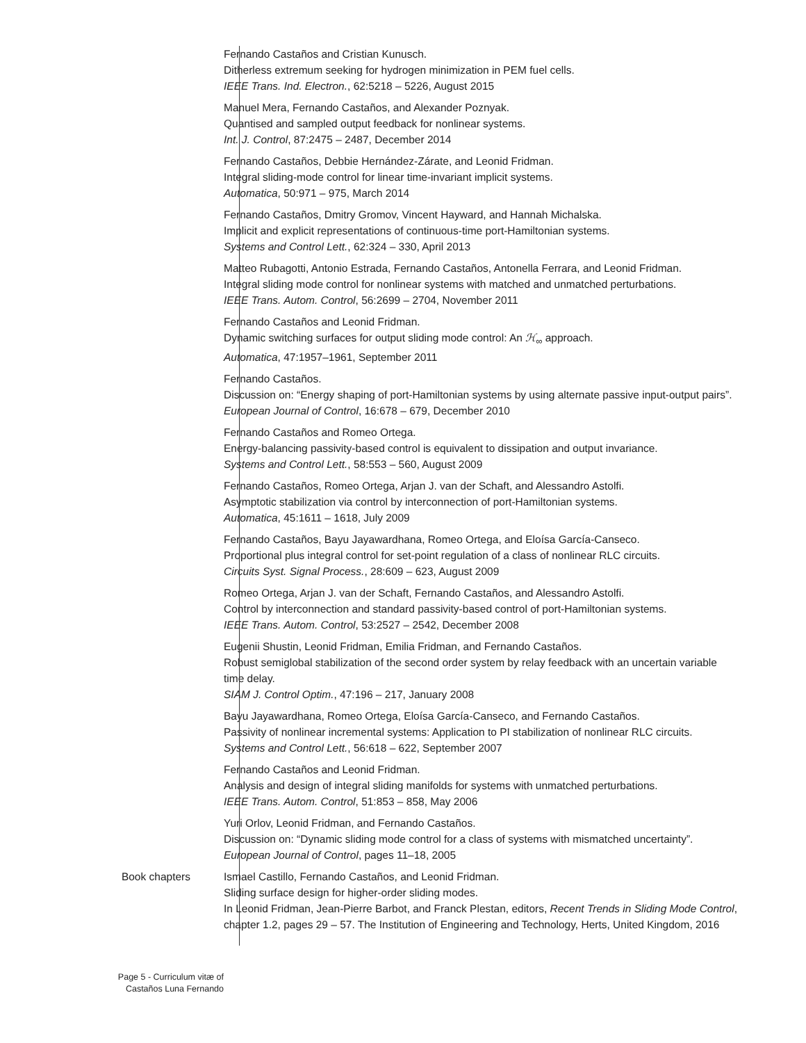Fernando Castaños and Cristian Kunusch.
Ditherless extremum seeking for hydrogen minimization in PEM fuel cells.
IEEE Trans. Ind. Electron., 62:5218 – 5226, August 2015
Manuel Mera, Fernando Castaños, and Alexander Poznyak.
Quantised and sampled output feedback for nonlinear systems.
Int. J. Control, 87:2475 – 2487, December 2014
Fernando Castaños, Debbie Hernández-Zárate, and Leonid Fridman.
Integral sliding-mode control for linear time-invariant implicit systems.
Automatica, 50:971 – 975, March 2014
Fernando Castaños, Dmitry Gromov, Vincent Hayward, and Hannah Michalska.
Implicit and explicit representations of continuous-time port-Hamiltonian systems.
Systems and Control Lett., 62:324 – 330, April 2013
Matteo Rubagotti, Antonio Estrada, Fernando Castaños, Antonella Ferrara, and Leonid Fridman.
Integral sliding mode control for nonlinear systems with matched and unmatched perturbations.
IEEE Trans. Autom. Control, 56:2699 – 2704, November 2011
Fernando Castaños and Leonid Fridman.
Dynamic switching surfaces for output sliding mode control: An ℋ<sub>∞</sub> approach.
Automatica, 47:1957–1961, September 2011
Fernando Castaños.
Discussion on: “Energy shaping of port-Hamiltonian systems by using alternate passive input-output pairs”.
European Journal of Control, 16:678 – 679, December 2010
Fernando Castaños and Romeo Ortega.
Energy-balancing passivity-based control is equivalent to dissipation and output invariance.
Systems and Control Lett., 58:553 – 560, August 2009
Fernando Castaños, Romeo Ortega, Arjan J. van der Schaft, and Alessandro Astolfi.
Asymptotic stabilization via control by interconnection of port-Hamiltonian systems.
Automatica, 45:1611 – 1618, July 2009
Fernando Castaños, Bayu Jayawardhana, Romeo Ortega, and Eloísa García-Canseco.
Proportional plus integral control for set-point regulation of a class of nonlinear RLC circuits.
Circuits Syst. Signal Process., 28:609 – 623, August 2009
Romeo Ortega, Arjan J. van der Schaft, Fernando Castaños, and Alessandro Astolfi.
Control by interconnection and standard passivity-based control of port-Hamiltonian systems.
IEEE Trans. Autom. Control, 53:2527 – 2542, December 2008
Eugenii Shustin, Leonid Fridman, Emilia Fridman, and Fernando Castaños.
Robust semiglobal stabilization of the second order system by relay feedback with an uncertain variable time delay.
SIAM J. Control Optim., 47:196 – 217, January 2008
Bayu Jayawardhana, Romeo Ortega, Eloísa García-Canseco, and Fernando Castaños.
Passivity of nonlinear incremental systems: Application to PI stabilization of nonlinear RLC circuits.
Systems and Control Lett., 56:618 – 622, September 2007
Fernando Castaños and Leonid Fridman.
Analysis and design of integral sliding manifolds for systems with unmatched perturbations.
IEEE Trans. Autom. Control, 51:853 – 858, May 2006
Yuri Orlov, Leonid Fridman, and Fernando Castaños.
Discussion on: “Dynamic sliding mode control for a class of systems with mismatched uncertainty”.
European Journal of Control, pages 11–18, 2005
Book chapters Ismael Castillo, Fernando Castaños, and Leonid Fridman.
Sliding surface design for higher-order sliding modes.
In Leonid Fridman, Jean-Pierre Barbot, and Franck Plestan, editors, Recent Trends in Sliding Mode Control, chapter 1.2, pages 29 – 57. The Institution of Engineering and Technology, Herts, United Kingdom, 2016
Page 5 - Curriculum vitæ of
Castaños Luna Fernando